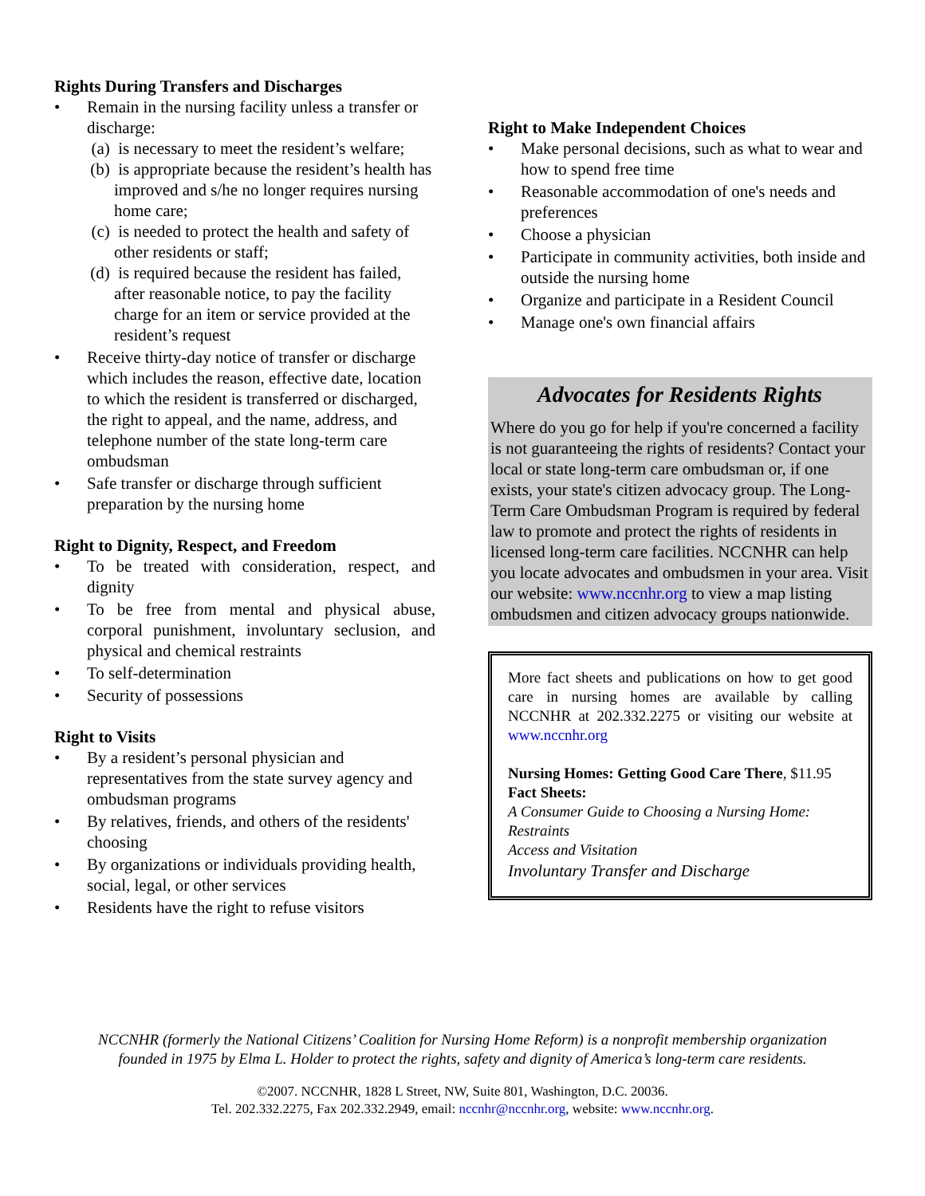Rights During Transfers and Discharges
Remain in the nursing facility unless a transfer or discharge:
(a) is necessary to meet the resident’s welfare;
(b) is appropriate because the resident’s health has improved and s/he no longer requires nursing home care;
(c) is needed to protect the health and safety of other residents or staff;
(d) is required because the resident has failed, after reasonable notice, to pay the facility charge for an item or service provided at the resident’s request
Receive thirty-day notice of transfer or discharge which includes the reason, effective date, location to which the resident is transferred or discharged, the right to appeal, and the name, address, and telephone number of the state long-term care ombudsman
Safe transfer or discharge through sufficient preparation by the nursing home
Right to Dignity, Respect, and Freedom
To be treated with consideration, respect, and dignity
To be free from mental and physical abuse, corporal punishment, involuntary seclusion, and physical and chemical restraints
To self-determination
Security of possessions
Right to Visits
By a resident’s personal physician and representatives from the state survey agency and ombudsman programs
By relatives, friends, and others of the residents' choosing
By organizations or individuals providing health, social, legal, or other services
Residents have the right to refuse visitors
Right to Make Independent Choices
Make personal decisions, such as what to wear and how to spend free time
Reasonable accommodation of one's needs and preferences
Choose a physician
Participate in community activities, both inside and outside the nursing home
Organize and participate in a Resident Council
Manage one's own financial affairs
Advocates for Residents Rights
Where do you go for help if you're concerned a facility is not guaranteeing the rights of residents? Contact your local or state long-term care ombudsman or, if one exists, your state's citizen advocacy group. The Long-Term Care Ombudsman Program is required by federal law to promote and protect the rights of residents in licensed long-term care facilities. NCCNHR can help you locate advocates and ombudsmen in your area. Visit our website: www.nccnhr.org to view a map listing ombudsmen and citizen advocacy groups nationwide.
More fact sheets and publications on how to get good care in nursing homes are available by calling NCCNHR at 202.332.2275 or visiting our website at www.nccnhr.org
Nursing Homes: Getting Good Care There, $11.95
Fact Sheets:
A Consumer Guide to Choosing a Nursing Home:
Restraints
Access and Visitation
Involuntary Transfer and Discharge
NCCNHR (formerly the National Citizens’ Coalition for Nursing Home Reform) is a nonprofit membership organization
founded in 1975 by Elma L. Holder to protect the rights, safety and dignity of America’s long-term care residents.
©2007. NCCNHR, 1828 L Street, NW, Suite 801, Washington, D.C. 20036.
Tel. 202.332.2275, Fax 202.332.2949, email: nccnhr@nccnhr.org, website: www.nccnhr.org.